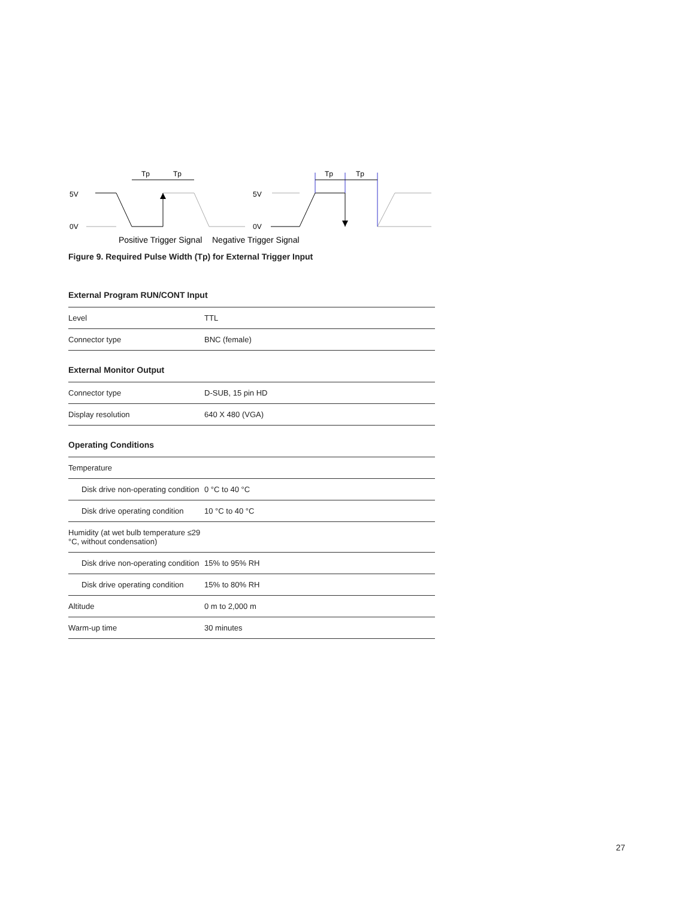5V
0V
Tp
Tp
5V
0V
Tp
Tp
Positive Trigger Signal
Negative Trigger Signal
Figure 9. Required Pulse Width (Tp) for External Trigger Input
External Program RUN/CONT Input
| Level | TTL |
| Connector type | BNC (female) |
External Monitor Output
| Connector type | D-SUB, 15 pin HD |
| Display resolution | 640 X 480 (VGA) |
Operating Conditions
| Temperature | |
| Disk drive non-operating condition | 0 °C to 40 °C |
| Disk drive operating condition | 10 °C to 40 °C |
| Humidity (at wet bulb temperature ≤29 °C, without condensation) | |
| Disk drive non-operating condition | 15% to 95% RH |
| Disk drive operating condition | 15% to 80% RH |
| Altitude | 0 m to 2,000 m |
| Warm-up time | 30 minutes |
27